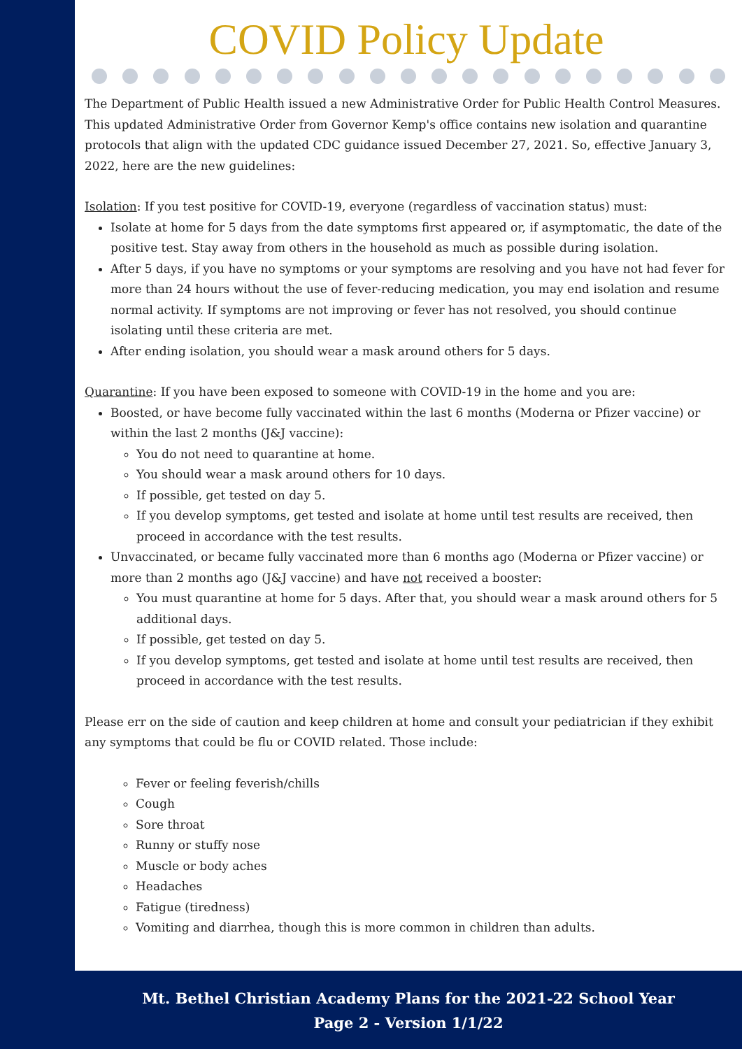COVID Policy Update
The Department of Public Health issued a new Administrative Order for Public Health Control Measures. This updated Administrative Order from Governor Kemp's office contains new isolation and quarantine protocols that align with the updated CDC guidance issued December 27, 2021. So, effective January 3, 2022, here are the new guidelines:
Isolation: If you test positive for COVID-19, everyone (regardless of vaccination status) must:
Isolate at home for 5 days from the date symptoms first appeared or, if asymptomatic, the date of the positive test. Stay away from others in the household as much as possible during isolation.
After 5 days, if you have no symptoms or your symptoms are resolving and you have not had fever for more than 24 hours without the use of fever-reducing medication, you may end isolation and resume normal activity. If symptoms are not improving or fever has not resolved, you should continue isolating until these criteria are met.
After ending isolation, you should wear a mask around others for 5 days.
Quarantine: If you have been exposed to someone with COVID-19 in the home and you are:
Boosted, or have become fully vaccinated within the last 6 months (Moderna or Pfizer vaccine) or within the last 2 months (J&J vaccine):
You do not need to quarantine at home.
You should wear a mask around others for 10 days.
If possible, get tested on day 5.
If you develop symptoms, get tested and isolate at home until test results are received, then proceed in accordance with the test results.
Unvaccinated, or became fully vaccinated more than 6 months ago (Moderna or Pfizer vaccine) or more than 2 months ago (J&J vaccine) and have not received a booster:
You must quarantine at home for 5 days. After that, you should wear a mask around others for 5 additional days.
If possible, get tested on day 5.
If you develop symptoms, get tested and isolate at home until test results are received, then proceed in accordance with the test results.
Please err on the side of caution and keep children at home and consult your pediatrician if they exhibit any symptoms that could be flu or COVID related. Those include:
Fever or feeling feverish/chills
Cough
Sore throat
Runny or stuffy nose
Muscle or body aches
Headaches
Fatigue (tiredness)
Vomiting and diarrhea, though this is more common in children than adults.
Mt. Bethel Christian Academy Plans for the 2021-22 School Year
Page 2 - Version 1/1/22